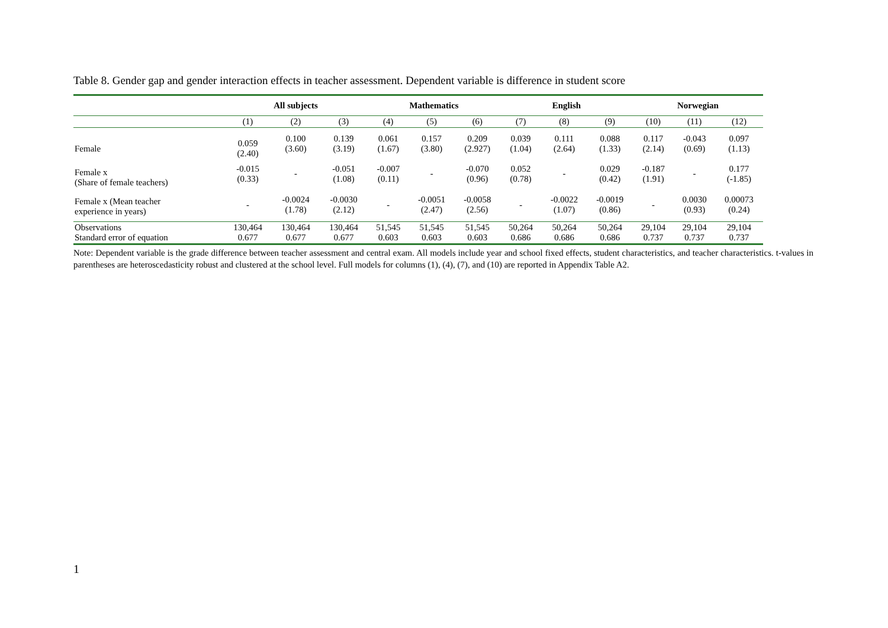Table 8. Gender gap and gender interaction effects in teacher assessment. Dependent variable is difference in student score
| | All subjects | | | Mathematics | | | English | | | Norwegian | | |
| --- | --- | --- | --- | --- | --- | --- | --- | --- | --- | --- | --- | --- |
| | (1) | (2) | (3) | (4) | (5) | (6) | (7) | (8) | (9) | (10) | (11) | (12) |
| Female | 0.059 (2.40) | 0.100 (3.60) | 0.139 (3.19) | 0.061 (1.67) | 0.157 (3.80) | 0.209 (2.927) | 0.039 (1.04) | 0.111 (2.64) | 0.088 (1.33) | 0.117 (2.14) | -0.043 (0.69) | 0.097 (1.13) |
| Female x (Share of female teachers) | -0.015 (0.33) | - | -0.051 (1.08) | -0.007 (0.11) | - | -0.070 (0.96) | 0.052 (0.78) | - | 0.029 (0.42) | -0.187 (1.91) | - | 0.177 (-1.85) |
| Female x (Mean teacher experience in years) | - | -0.0024 (1.78) | -0.0030 (2.12) | - | -0.0051 (2.47) | -0.0058 (2.56) | - | -0.0022 (1.07) | -0.0019 (0.86) | - | 0.0030 (0.93) | 0.00073 (0.24) |
| Observations Standard error of equation | 130,464 0.677 | 130,464 0.677 | 130,464 0.677 | 51,545 0.603 | 51,545 0.603 | 51,545 0.603 | 50,264 0.686 | 50,264 0.686 | 50,264 0.686 | 29,104 0.737 | 29,104 0.737 | 29,104 0.737 |
Note: Dependent variable is the grade difference between teacher assessment and central exam. All models include year and school fixed effects, student characteristics, and teacher characteristics. t-values in parentheses are heteroscedasticity robust and clustered at the school level. Full models for columns (1), (4), (7), and (10) are reported in Appendix Table A2.
1